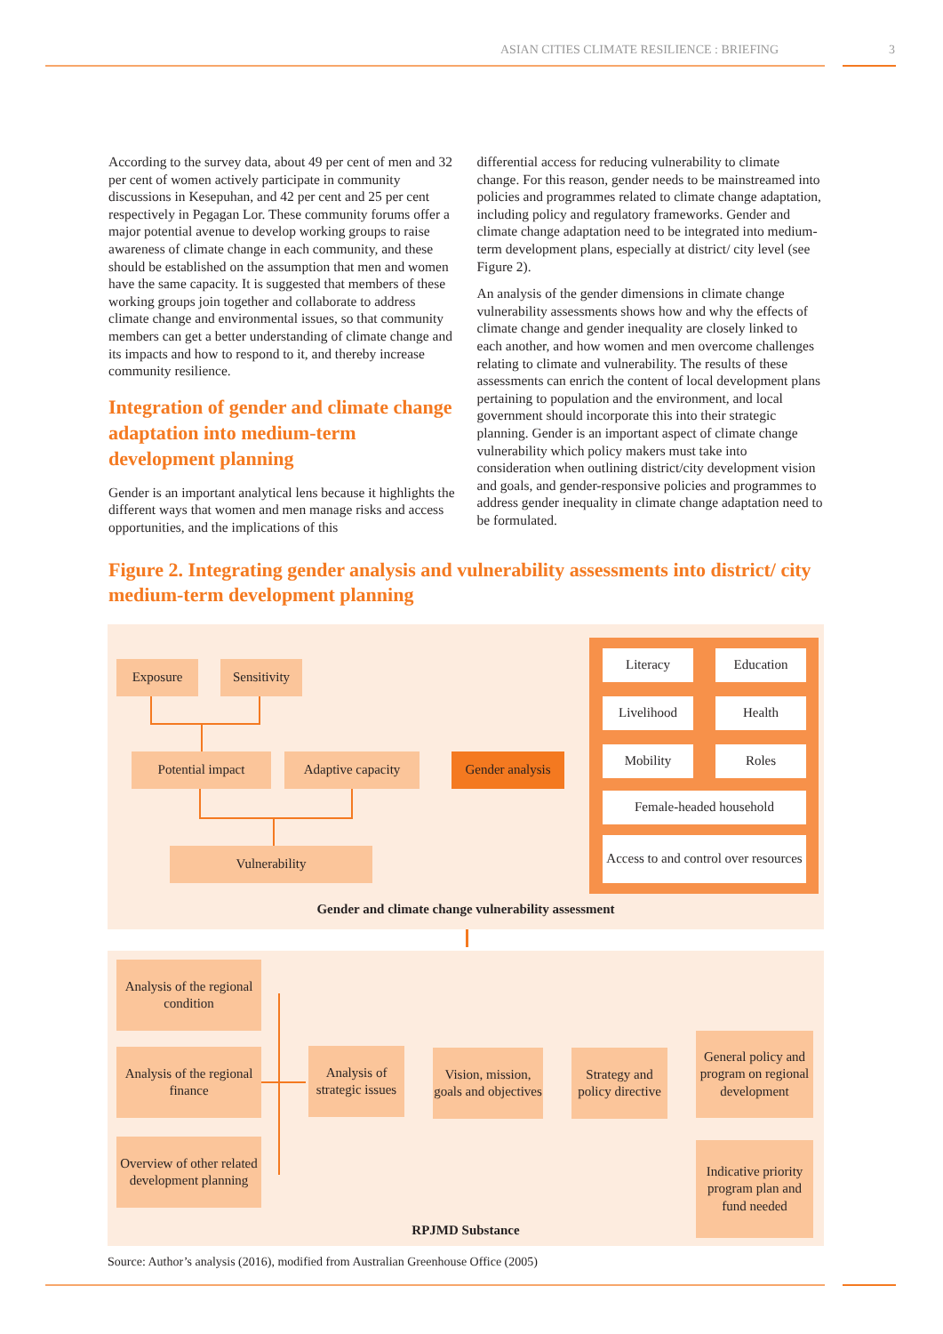ASIAN CITIES CLIMATE RESILIENCE : BRIEFING 3
According to the survey data, about 49 per cent of men and 32 per cent of women actively participate in community discussions in Kesepuhan, and 42 per cent and 25 per cent respectively in Pegagan Lor. These community forums offer a major potential avenue to develop working groups to raise awareness of climate change in each community, and these should be established on the assumption that men and women have the same capacity. It is suggested that members of these working groups join together and collaborate to address climate change and environmental issues, so that community members can get a better understanding of climate change and its impacts and how to respond to it, and thereby increase community resilience.
Integration of gender and climate change adaptation into medium-term development planning
Gender is an important analytical lens because it highlights the different ways that women and men manage risks and access opportunities, and the implications of this
differential access for reducing vulnerability to climate change. For this reason, gender needs to be mainstreamed into policies and programmes related to climate change adaptation, including policy and regulatory frameworks. Gender and climate change adaptation need to be integrated into medium-term development plans, especially at district/ city level (see Figure 2).
An analysis of the gender dimensions in climate change vulnerability assessments shows how and why the effects of climate change and gender inequality are closely linked to each another, and how women and men overcome challenges relating to climate and vulnerability. The results of these assessments can enrich the content of local development plans pertaining to population and the environment, and local government should incorporate this into their strategic planning. Gender is an important aspect of climate change vulnerability which policy makers must take into consideration when outlining district/city development vision and goals, and gender-responsive policies and programmes to address gender inequality in climate change adaptation need to be formulated.
Figure 2. Integrating gender analysis and vulnerability assessments into district/ city medium-term development planning
Exposure
Sensitivity
Potential impact
Adaptive capacity
Gender analysis
Vulnerability
Literacy Education
Livelihood Health
Mobility Roles
Female-headed household
Access to and control over resources
Gender and climate change vulnerability assessment
Analysis of the regional condition
Analysis of the regional finance
Overview of other related development planning
Analysis of strategic issues
Vision, mission, goals and objectives
Strategy and policy directive
General policy and program on regional development
Indicative priority program plan and fund needed
RPJMD Substance
Source: Author’s analysis (2016), modified from Australian Greenhouse Office (2005)